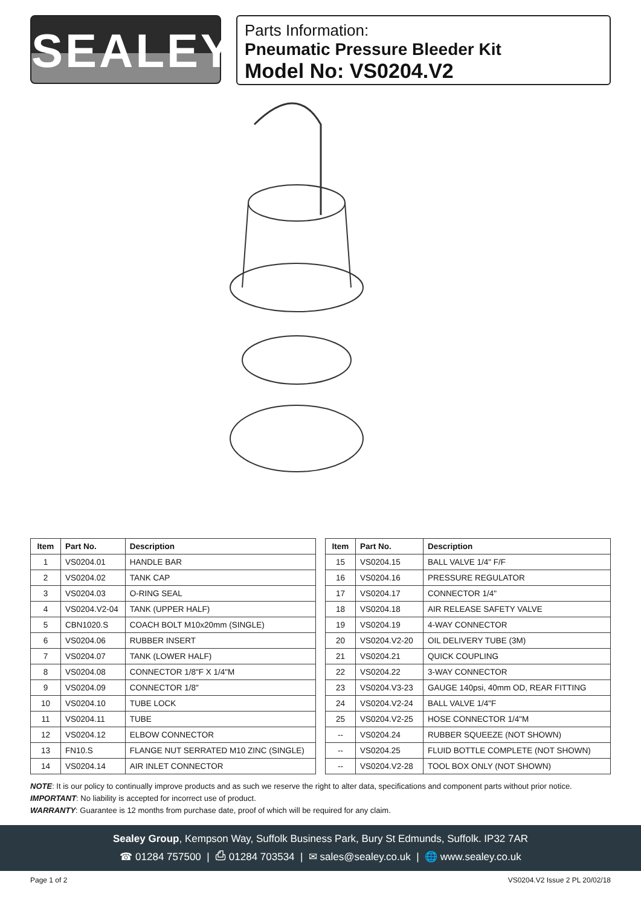SEALEY
Parts Information:
Pneumatic Pressure Bleeder Kit
Model No: VS0204.V2
| Item | Part No. | Description |
| --- | --- | --- |
| 1 | VS0204.01 | HANDLE BAR |
| 2 | VS0204.02 | TANK CAP |
| 3 | VS0204.03 | O-RING SEAL |
| 4 | VS0204.V2-04 | TANK (UPPER HALF) |
| 5 | CBN1020.S | COACH BOLT M10x20mm (SINGLE) |
| 6 | VS0204.06 | RUBBER INSERT |
| 7 | VS0204.07 | TANK (LOWER HALF) |
| 8 | VS0204.08 | CONNECTOR 1/8"F X 1/4"M |
| 9 | VS0204.09 | CONNECTOR 1/8" |
| 10 | VS0204.10 | TUBE LOCK |
| 11 | VS0204.11 | TUBE |
| 12 | VS0204.12 | ELBOW CONNECTOR |
| 13 | FN10.S | FLANGE NUT SERRATED M10 ZINC (SINGLE) |
| 14 | VS0204.14 | AIR INLET CONNECTOR |
| Item | Part No. | Description |
| --- | --- | --- |
| 15 | VS0204.15 | BALL VALVE 1/4" F/F |
| 16 | VS0204.16 | PRESSURE REGULATOR |
| 17 | VS0204.17 | CONNECTOR 1/4" |
| 18 | VS0204.18 | AIR RELEASE SAFETY VALVE |
| 19 | VS0204.19 | 4-WAY CONNECTOR |
| 20 | VS0204.V2-20 | OIL DELIVERY TUBE (3M) |
| 21 | VS0204.21 | QUICK COUPLING |
| 22 | VS0204.22 | 3-WAY CONNECTOR |
| 23 | VS0204.V3-23 | GAUGE 140psi, 40mm OD, REAR FITTING |
| 24 | VS0204.V2-24 | BALL VALVE 1/4"F |
| 25 | VS0204.V2-25 | HOSE CONNECTOR 1/4"M |
| -- | VS0204.24 | RUBBER SQUEEZE (NOT SHOWN) |
| -- | VS0204.25 | FLUID BOTTLE COMPLETE (NOT SHOWN) |
| -- | VS0204.V2-28 | TOOL BOX ONLY (NOT SHOWN) |
NOTE: It is our policy to continually improve products and as such we reserve the right to alter data, specifications and component parts without prior notice.
IMPORTANT: No liability is accepted for incorrect use of product.
WARRANTY: Guarantee is 12 months from purchase date, proof of which will be required for any claim.
Sealey Group, Kempson Way, Suffolk Business Park, Bury St Edmunds, Suffolk. IP32 7AR
☎ 01284 757500 | ⎙ 01284 703534 | ✉ sales@sealey.co.uk | 🌐 www.sealey.co.uk
Page 1 of 2 VS0204.V2 Issue 2 PL 20/02/18